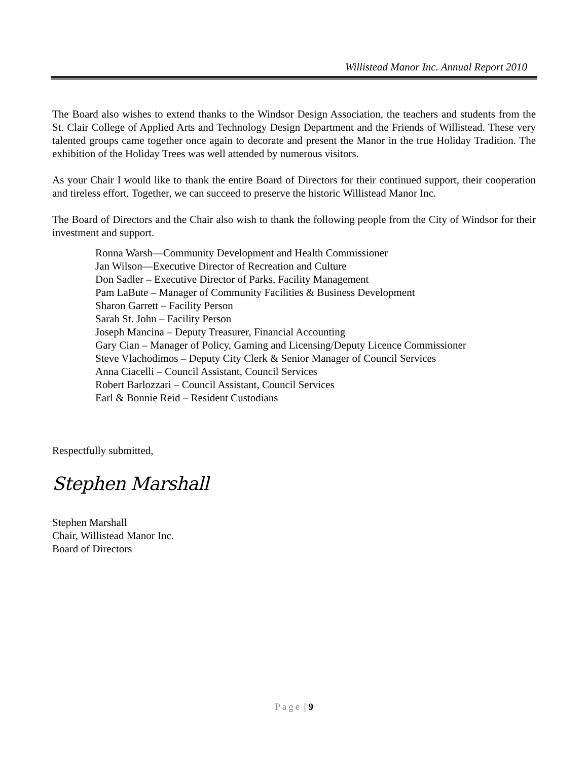Willistead Manor Inc. Annual Report 2010
The Board also wishes to extend thanks to the Windsor Design Association, the teachers and students from the St. Clair College of Applied Arts and Technology Design Department and the Friends of Willistead. These very talented groups came together once again to decorate and present the Manor in the true Holiday Tradition. The exhibition of the Holiday Trees was well attended by numerous visitors.
As your Chair I would like to thank the entire Board of Directors for their continued support, their cooperation and tireless effort. Together, we can succeed to preserve the historic Willistead Manor Inc.
The Board of Directors and the Chair also wish to thank the following people from the City of Windsor for their investment and support.
Ronna Warsh—Community Development and Health Commissioner
Jan Wilson—Executive Director of Recreation and Culture
Don Sadler – Executive Director of Parks, Facility Management
Pam LaBute – Manager of Community Facilities & Business Development
Sharon Garrett – Facility Person
Sarah St. John – Facility Person
Joseph Mancina – Deputy Treasurer, Financial Accounting
Gary Cian – Manager of Policy, Gaming and Licensing/Deputy Licence Commissioner
Steve Vlachodimos – Deputy City Clerk & Senior Manager of Council Services
Anna Ciacelli – Council Assistant, Council Services
Robert Barlozzari – Council Assistant, Council Services
Earl & Bonnie Reid – Resident Custodians
Respectfully submitted,
Stephen Marshall
Stephen Marshall
Chair, Willistead Manor Inc.
Board of Directors
Page | 9